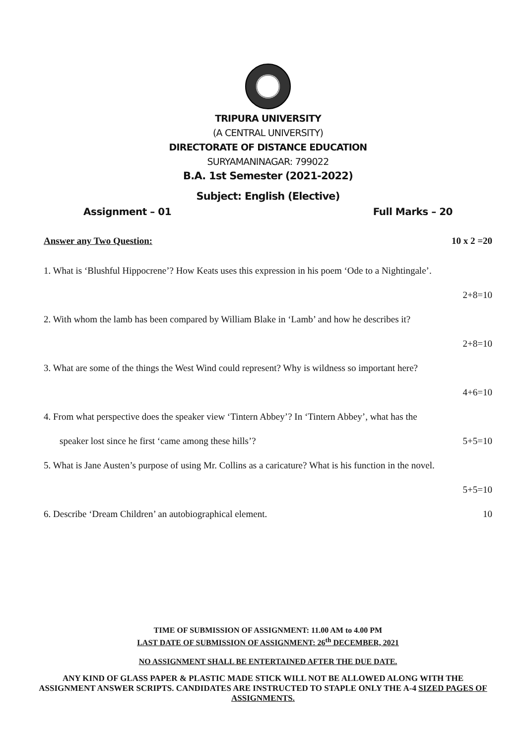TRIPURA UNIVERSITY
(A CENTRAL UNIVERSITY)
DIRECTORATE OF DISTANCE EDUCATION
SURYAMANINAGAR: 799022
B.A. 1st Semester (2021-2022)
Subject: English (Elective)
Assignment – 01 Full Marks – 20
Answer any Two Question: 10 x 2 =20
1. What is ‘Blushful Hippocrene’? How Keats uses this expression in his poem ‘Ode to a Nightingale’.
2+8=10
2. With whom the lamb has been compared by William Blake in ‘Lamb’ and how he describes it?
2+8=10
3. What are some of the things the West Wind could represent? Why is wildness so important here?
4+6=10
4. From what perspective does the speaker view ‘Tintern Abbey’? In ‘Tintern Abbey’, what has the
speaker lost since he first ‘came among these hills’? 5+5=10
5. What is Jane Austen’s purpose of using Mr. Collins as a caricature? What is his function in the novel.
5+5=10
6. Describe ‘Dream Children’ an autobiographical element. 10
TIME OF SUBMISSION OF ASSIGNMENT: 11.00 AM to 4.00 PM
LAST DATE OF SUBMISSION OF ASSIGNMENT: 26<sup>th</sup> DECEMBER, 2021
NO ASSIGNMENT SHALL BE ENTERTAINED AFTER THE DUE DATE.
ANY KIND OF GLASS PAPER & PLASTIC MADE STICK WILL NOT BE ALLOWED ALONG WITH THE ASSIGNMENT ANSWER SCRIPTS. CANDIDATES ARE INSTRUCTED TO STAPLE ONLY THE A-4 SIZED PAGES OF ASSIGNMENTS.